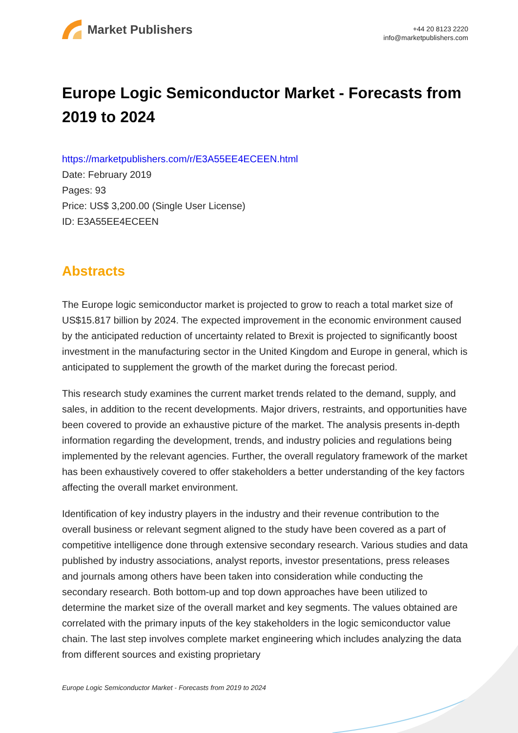Market Publishers
+44 20 8123 2220
info@marketpublishers.com
Europe Logic Semiconductor Market - Forecasts from 2019 to 2024
https://marketpublishers.com/r/E3A55EE4ECEEN.html
Date: February 2019
Pages: 93
Price: US$ 3,200.00 (Single User License)
ID: E3A55EE4ECEEN
Abstracts
The Europe logic semiconductor market is projected to grow to reach a total market size of US$15.817 billion by 2024. The expected improvement in the economic environment caused by the anticipated reduction of uncertainty related to Brexit is projected to significantly boost investment in the manufacturing sector in the United Kingdom and Europe in general, which is anticipated to supplement the growth of the market during the forecast period.
This research study examines the current market trends related to the demand, supply, and sales, in addition to the recent developments. Major drivers, restraints, and opportunities have been covered to provide an exhaustive picture of the market. The analysis presents in-depth information regarding the development, trends, and industry policies and regulations being implemented by the relevant agencies. Further, the overall regulatory framework of the market has been exhaustively covered to offer stakeholders a better understanding of the key factors affecting the overall market environment.
Identification of key industry players in the industry and their revenue contribution to the overall business or relevant segment aligned to the study have been covered as a part of competitive intelligence done through extensive secondary research. Various studies and data published by industry associations, analyst reports, investor presentations, press releases and journals among others have been taken into consideration while conducting the secondary research. Both bottom-up and top down approaches have been utilized to determine the market size of the overall market and key segments. The values obtained are correlated with the primary inputs of the key stakeholders in the logic semiconductor value chain. The last step involves complete market engineering which includes analyzing the data from different sources and existing proprietary
Europe Logic Semiconductor Market - Forecasts from 2019 to 2024